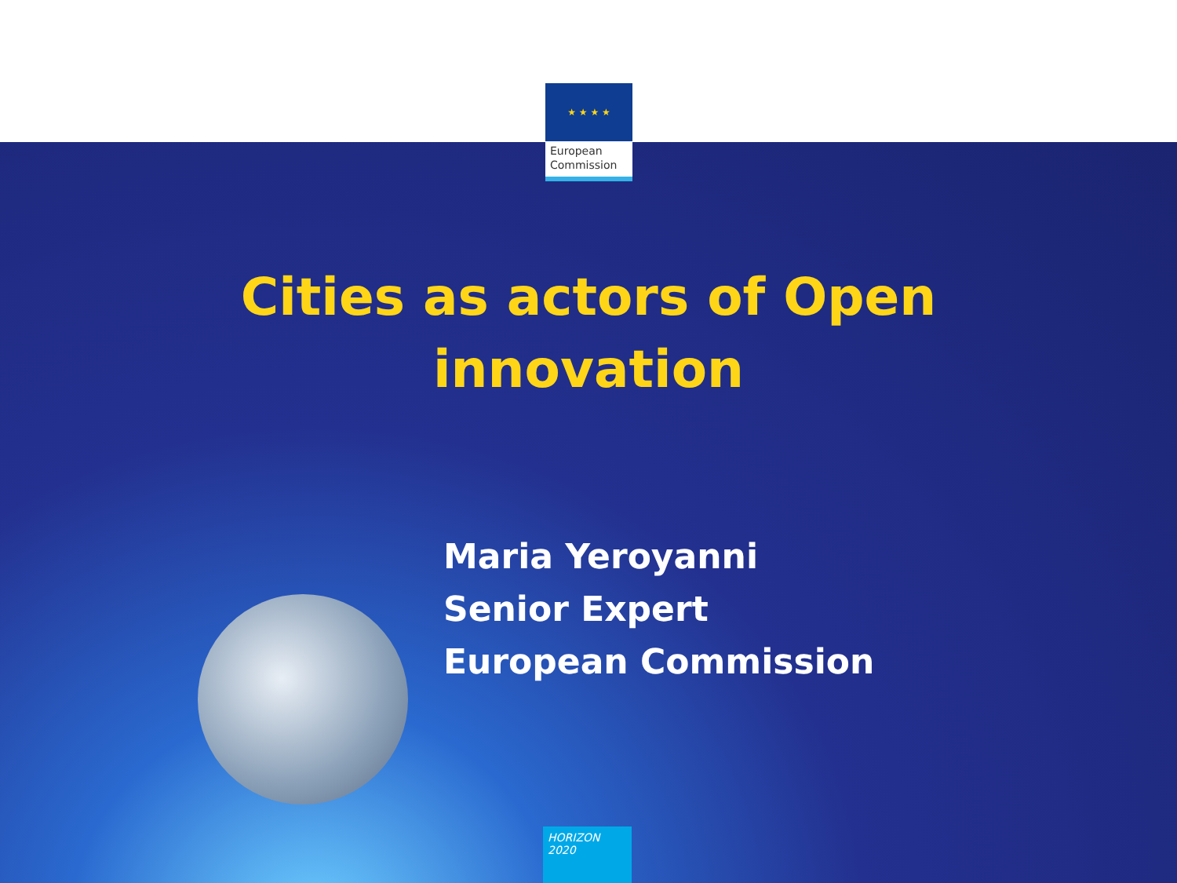★ ★ ★ ★
European
Commission
Cities as actors of Open
innovation
Maria Yeroyanni
Senior Expert
European Commission
HORIZON 2020